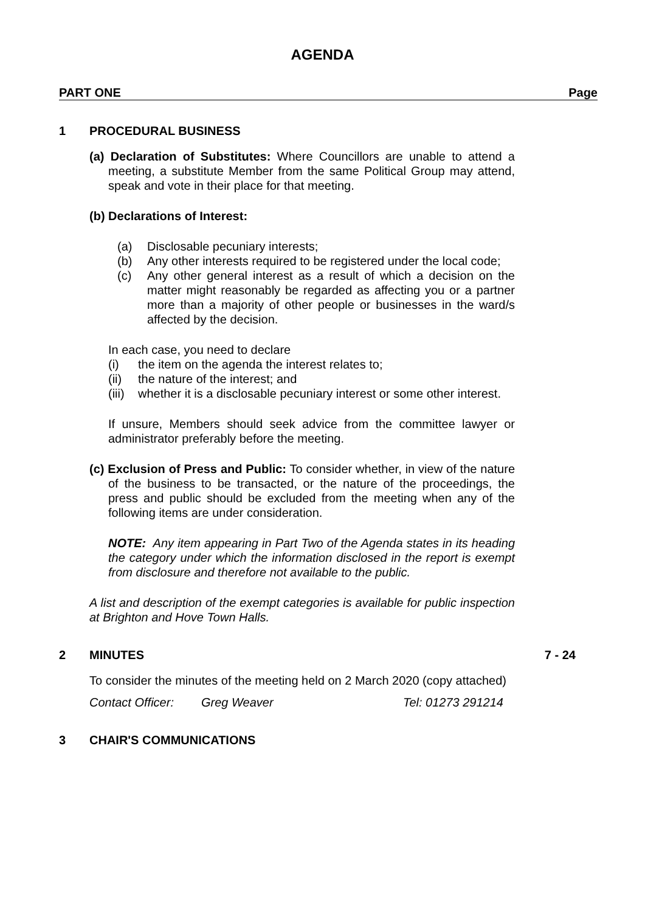AGENDA
PART ONE Page
1 PROCEDURAL BUSINESS
(a) Declaration of Substitutes: Where Councillors are unable to attend a meeting, a substitute Member from the same Political Group may attend, speak and vote in their place for that meeting.
(b) Declarations of Interest:
(a) Disclosable pecuniary interests;
(b) Any other interests required to be registered under the local code;
(c) Any other general interest as a result of which a decision on the matter might reasonably be regarded as affecting you or a partner more than a majority of other people or businesses in the ward/s affected by the decision.
In each case, you need to declare
(i) the item on the agenda the interest relates to;
(ii) the nature of the interest; and
(iii) whether it is a disclosable pecuniary interest or some other interest.
If unsure, Members should seek advice from the committee lawyer or administrator preferably before the meeting.
(c) Exclusion of Press and Public: To consider whether, in view of the nature of the business to be transacted, or the nature of the proceedings, the press and public should be excluded from the meeting when any of the following items are under consideration.
NOTE: Any item appearing in Part Two of the Agenda states in its heading the category under which the information disclosed in the report is exempt from disclosure and therefore not available to the public.
A list and description of the exempt categories is available for public inspection at Brighton and Hove Town Halls.
2 MINUTES 7 - 24
To consider the minutes of the meeting held on 2 March 2020 (copy attached)
Contact Officer: Greg Weaver Tel: 01273 291214
3 CHAIR'S COMMUNICATIONS